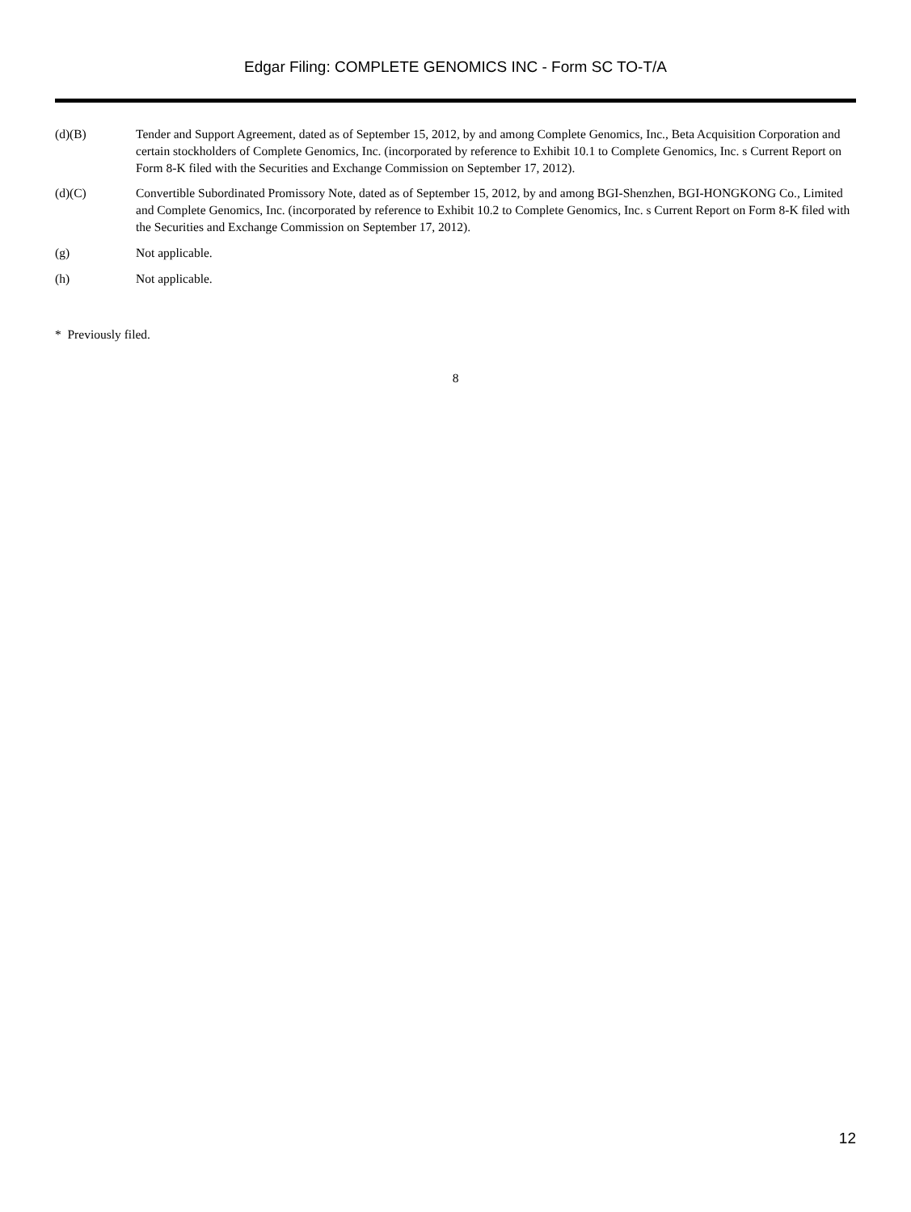Edgar Filing: COMPLETE GENOMICS INC - Form SC TO-T/A
(d)(B) Tender and Support Agreement, dated as of September 15, 2012, by and among Complete Genomics, Inc., Beta Acquisition Corporation and certain stockholders of Complete Genomics, Inc. (incorporated by reference to Exhibit 10.1 to Complete Genomics, Inc. s Current Report on Form 8-K filed with the Securities and Exchange Commission on September 17, 2012).
(d)(C) Convertible Subordinated Promissory Note, dated as of September 15, 2012, by and among BGI-Shenzhen, BGI-HONGKONG Co., Limited and Complete Genomics, Inc. (incorporated by reference to Exhibit 10.2 to Complete Genomics, Inc. s Current Report on Form 8-K filed with the Securities and Exchange Commission on September 17, 2012).
(g) Not applicable.
(h) Not applicable.
* Previously filed.
8
12